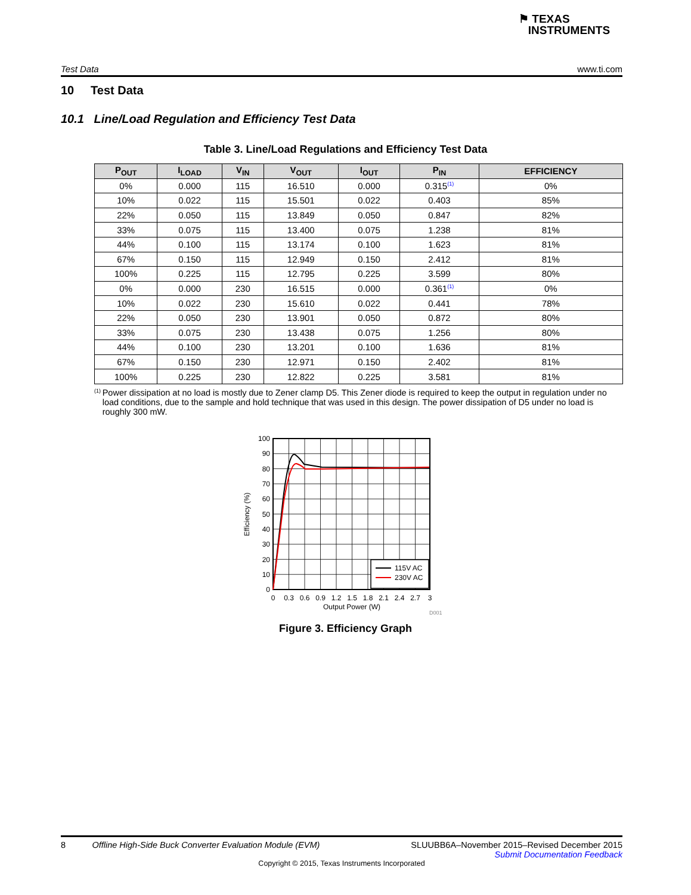⚑ TEXAS
INSTRUMENTS
Test Data www.ti.com
10 Test Data
10.1 Line/Load Regulation and Efficiency Test Data
Table 3. Line/Load Regulations and Efficiency Test Data
| P<sub>OUT</sub> | I<sub>LOAD</sub> | V<sub>IN</sub> | V<sub>OUT</sub> | I<sub>OUT</sub> | P<sub>IN</sub> | EFFICIENCY |
| --- | --- | --- | --- | --- | --- | --- |
| 0% | 0.000 | 115 | 16.510 | 0.000 | 0.315<sup>(1)</sup> | 0% |
| 10% | 0.022 | 115 | 15.501 | 0.022 | 0.403 | 85% |
| 22% | 0.050 | 115 | 13.849 | 0.050 | 0.847 | 82% |
| 33% | 0.075 | 115 | 13.400 | 0.075 | 1.238 | 81% |
| 44% | 0.100 | 115 | 13.174 | 0.100 | 1.623 | 81% |
| 67% | 0.150 | 115 | 12.949 | 0.150 | 2.412 | 81% |
| 100% | 0.225 | 115 | 12.795 | 0.225 | 3.599 | 80% |
| 0% | 0.000 | 230 | 16.515 | 0.000 | 0.361<sup>(1)</sup> | 0% |
| 10% | 0.022 | 230 | 15.610 | 0.022 | 0.441 | 78% |
| 22% | 0.050 | 230 | 13.901 | 0.050 | 0.872 | 80% |
| 33% | 0.075 | 230 | 13.438 | 0.075 | 1.256 | 80% |
| 44% | 0.100 | 230 | 13.201 | 0.100 | 1.636 | 81% |
| 67% | 0.150 | 230 | 12.971 | 0.150 | 2.402 | 81% |
| 100% | 0.225 | 230 | 12.822 | 0.225 | 3.581 | 81% |
(1)
Power dissipation at no load is mostly due to Zener clamp D5. This Zener diode is required to keep the output in regulation under no load conditions, due to the sample and hold technique that was used in this design. The power dissipation of D5 under no load is roughly 300 mW.
115V AC
230V AC
100
90
80
70
60
50
40
30
20
10
0
0
0.3
0.6
0.9
1.2
1.5
1.8
2.1
2.4
2.7
3
Output Power (W)
Efficiency (%)
D001
Figure 3. Efficiency Graph
8 Offline High-Side Buck Converter Evaluation Module (EVM) SLUUBB6A–November 2015–Revised December 2015
Submit Documentation Feedback
Copyright © 2015, Texas Instruments Incorporated